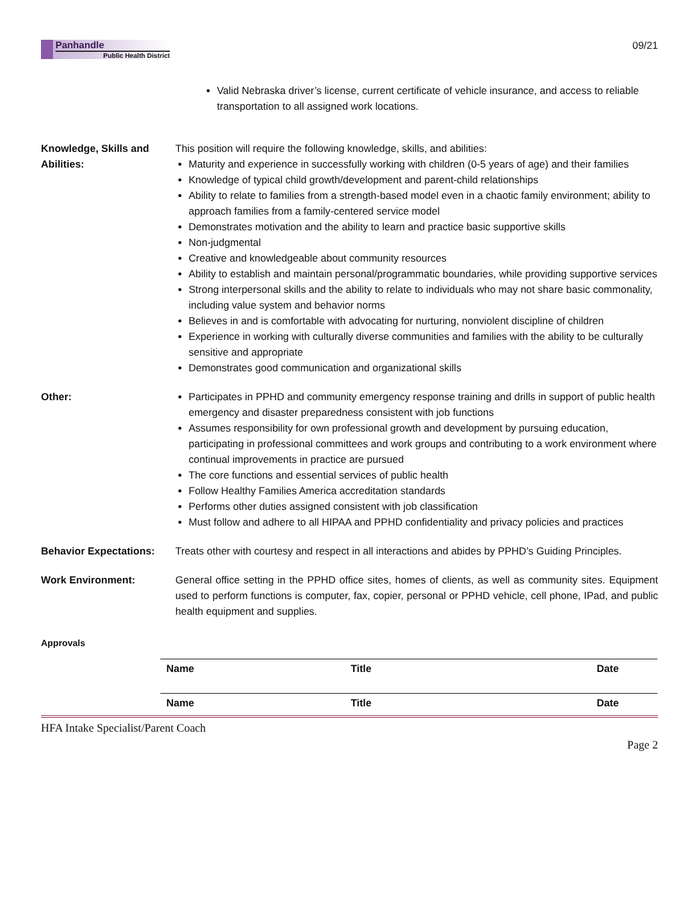Panhandle
Public Health District
09/21
Valid Nebraska driver’s license, current certificate of vehicle insurance, and access to reliable transportation to all assigned work locations.
Knowledge, Skills and Abilities:
This position will require the following knowledge, skills, and abilities:
Maturity and experience in successfully working with children (0-5 years of age) and their families
Knowledge of typical child growth/development and parent-child relationships
Ability to relate to families from a strength-based model even in a chaotic family environment; ability to approach families from a family-centered service model
Demonstrates motivation and the ability to learn and practice basic supportive skills
Non-judgmental
Creative and knowledgeable about community resources
Ability to establish and maintain personal/programmatic boundaries, while providing supportive services
Strong interpersonal skills and the ability to relate to individuals who may not share basic commonality, including value system and behavior norms
Believes in and is comfortable with advocating for nurturing, nonviolent discipline of children
Experience in working with culturally diverse communities and families with the ability to be culturally sensitive and appropriate
Demonstrates good communication and organizational skills
Other: Participates in PPHD and community emergency response training and drills in support of public health emergency and disaster preparedness consistent with job functions
Assumes responsibility for own professional growth and development by pursuing education, participating in professional committees and work groups and contributing to a work environment where continual improvements in practice are pursued
The core functions and essential services of public health
Follow Healthy Families America accreditation standards
Performs other duties assigned consistent with job classification
Must follow and adhere to all HIPAA and PPHD confidentiality and privacy policies and practices
Behavior Expectations:
Treats other with courtesy and respect in all interactions and abides by PPHD’s Guiding Principles.
Work Environment: General office setting in the PPHD office sites, homes of clients, as well as community sites. Equipment used to perform functions is computer, fax, copier, personal or PPHD vehicle, cell phone, IPad, and public health equipment and supplies.
Approvals
| Name | Title | Date |
| Name | Title | Date |
HFA Intake Specialist/Parent Coach
Page 2